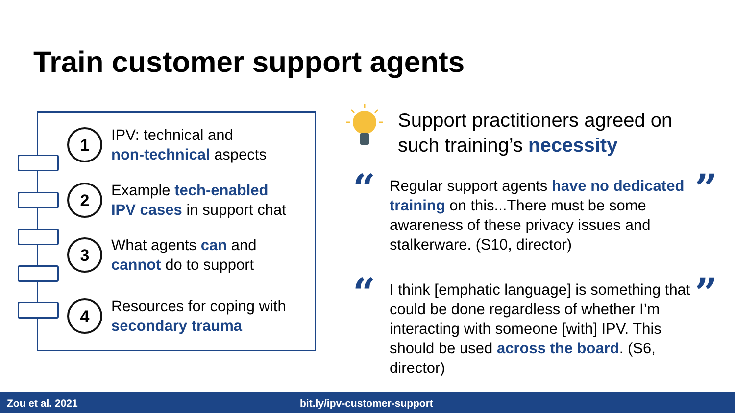Train customer support agents
1
IPV: technical and
non-technical aspects
2
Example tech-enabled
IPV cases in support chat
3
What agents can and
cannot do to support
4
Resources for coping with
secondary trauma
Support practitioners agreed on
such training’s necessity
“ ”
Regular support agents have no dedicated training on this...There must be some awareness of these privacy issues and stalkerware. (S10, director)
“ ”
I think [emphatic language] is something that could be done regardless of whether I’m interacting with someone [with] IPV. This should be used across the board. (S6, director)
Zou et al. 2021 bit.ly/ipv-customer-support